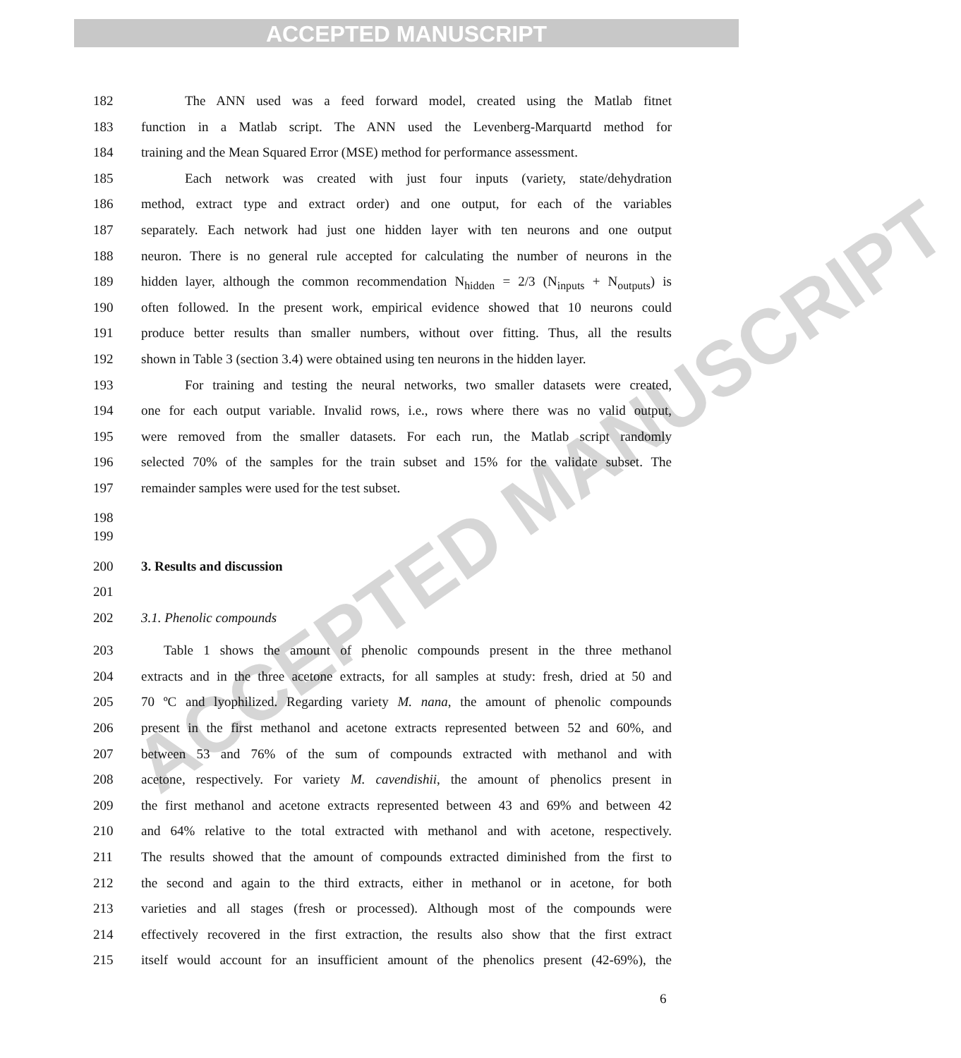ACCEPTED MANUSCRIPT
ACCEPTED MANUSCRIPT
182 The ANN used was a feed forward model, created using the Matlab fitnet
183 function in a Matlab script. The ANN used the Levenberg-Marquartd method for
184 training and the Mean Squared Error (MSE) method for performance assessment.
185 Each network was created with just four inputs (variety, state/dehydration
186 method, extract type and extract order) and one output, for each of the variables
187 separately. Each network had just one hidden layer with ten neurons and one output
188 neuron. There is no general rule accepted for calculating the number of neurons in the
189 hidden layer, although the common recommendation N<sub>hidden</sub> = 2/3 (N<sub>inputs</sub> + N<sub>outputs</sub>) is
190 often followed. In the present work, empirical evidence showed that 10 neurons could
191 produce better results than smaller numbers, without over fitting. Thus, all the results
192 shown in Table 3 (section 3.4) were obtained using ten neurons in the hidden layer.
193 For training and testing the neural networks, two smaller datasets were created,
194 one for each output variable. Invalid rows, i.e., rows where there was no valid output,
195 were removed from the smaller datasets. For each run, the Matlab script randomly
196 selected 70% of the samples for the train subset and 15% for the validate subset. The
197 remainder samples were used for the test subset.
198
199
200 3. Results and discussion
201
202 3.1. Phenolic compounds
203 Table 1 shows the amount of phenolic compounds present in the three methanol
204 extracts and in the three acetone extracts, for all samples at study: fresh, dried at 50 and
205 70 ºC and lyophilized. Regarding variety M. nana, the amount of phenolic compounds
206 present in the first methanol and acetone extracts represented between 52 and 60%, and
207 between 53 and 76% of the sum of compounds extracted with methanol and with
208 acetone, respectively. For variety M. cavendishii, the amount of phenolics present in
209 the first methanol and acetone extracts represented between 43 and 69% and between 42
210 and 64% relative to the total extracted with methanol and with acetone, respectively.
211 The results showed that the amount of compounds extracted diminished from the first to
212 the second and again to the third extracts, either in methanol or in acetone, for both
213 varieties and all stages (fresh or processed). Although most of the compounds were
214 effectively recovered in the first extraction, the results also show that the first extract
215 itself would account for an insufficient amount of the phenolics present (42-69%), the
6